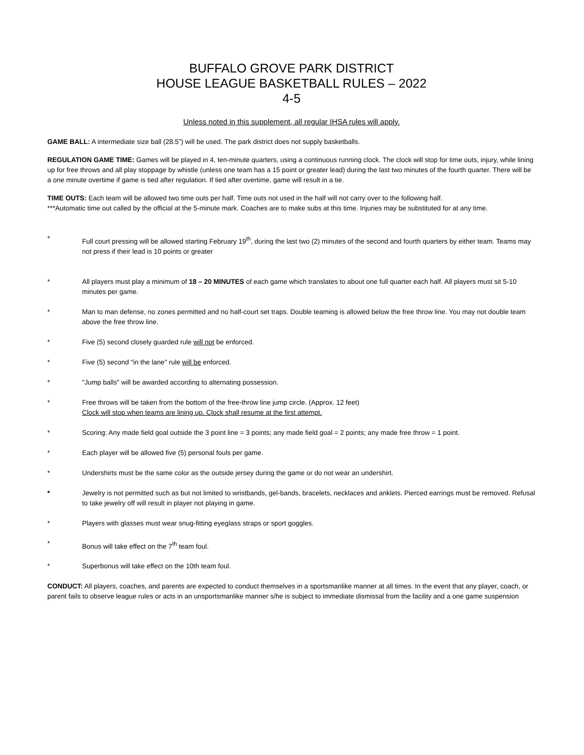BUFFALO GROVE PARK DISTRICT
HOUSE LEAGUE BASKETBALL RULES – 2022
4-5
Unless noted in this supplement, all regular IHSA rules will apply.
GAME BALL: A intermediate size ball (28.5”) will be used. The park district does not supply basketballs.
REGULATION GAME TIME: Games will be played in 4, ten-minute quarters, using a continuous running clock. The clock will stop for time outs, injury, while lining up for free throws and all play stoppage by whistle (unless one team has a 15 point or greater lead) during the last two minutes of the fourth quarter. There will be a one minute overtime if game is tied after regulation. If tied after overtime, game will result in a tie.
TIME OUTS: Each team will be allowed two time outs per half. Time outs not used in the half will not carry over to the following half.
***Automatic time out called by the official at the 5-minute mark. Coaches are to make subs at this time. Injuries may be substituted for at any time.
* Full court pressing will be allowed starting February 19<sup>th</sup>, during the last two (2) minutes of the second and fourth quarters by either team. Teams may not press if their lead is 10 points or greater
* All players must play a minimum of 18 – 20 MINUTES of each game which translates to about one full quarter each half. All players must sit 5-10 minutes per game.
* Man to man defense, no zones permitted and no half-court set traps. Double teaming is allowed below the free throw line. You may not double team above the free throw line.
* Five (5) second closely guarded rule will not be enforced.
* Five (5) second "in the lane" rule will be enforced.
* "Jump balls" will be awarded according to alternating possession.
* Free throws will be taken from the bottom of the free-throw line jump circle. (Approx. 12 feet)
Clock will stop when teams are lining up. Clock shall resume at the first attempt.
* Scoring: Any made field goal outside the 3 point line = 3 points; any made field goal = 2 points; any made free throw = 1 point.
* Each player will be allowed five (5) personal fouls per game.
* Undershirts must be the same color as the outside jersey during the game or do not wear an undershirt.
* Jewelry is not permitted such as but not limited to wristbands, gel-bands, bracelets, necklaces and anklets. Pierced earrings must be removed. Refusal to take jewelry off will result in player not playing in game.
* Players with glasses must wear snug-fitting eyeglass straps or sport goggles.
* Bonus will take effect on the 7<sup>th</sup> team foul.
* Superbonus will take effect on the 10th team foul.
CONDUCT: All players, coaches, and parents are expected to conduct themselves in a sportsmanlike manner at all times. In the event that any player, coach, or parent fails to observe league rules or acts in an unsportsmanlike manner s/he is subject to immediate dismissal from the facility and a one game suspension